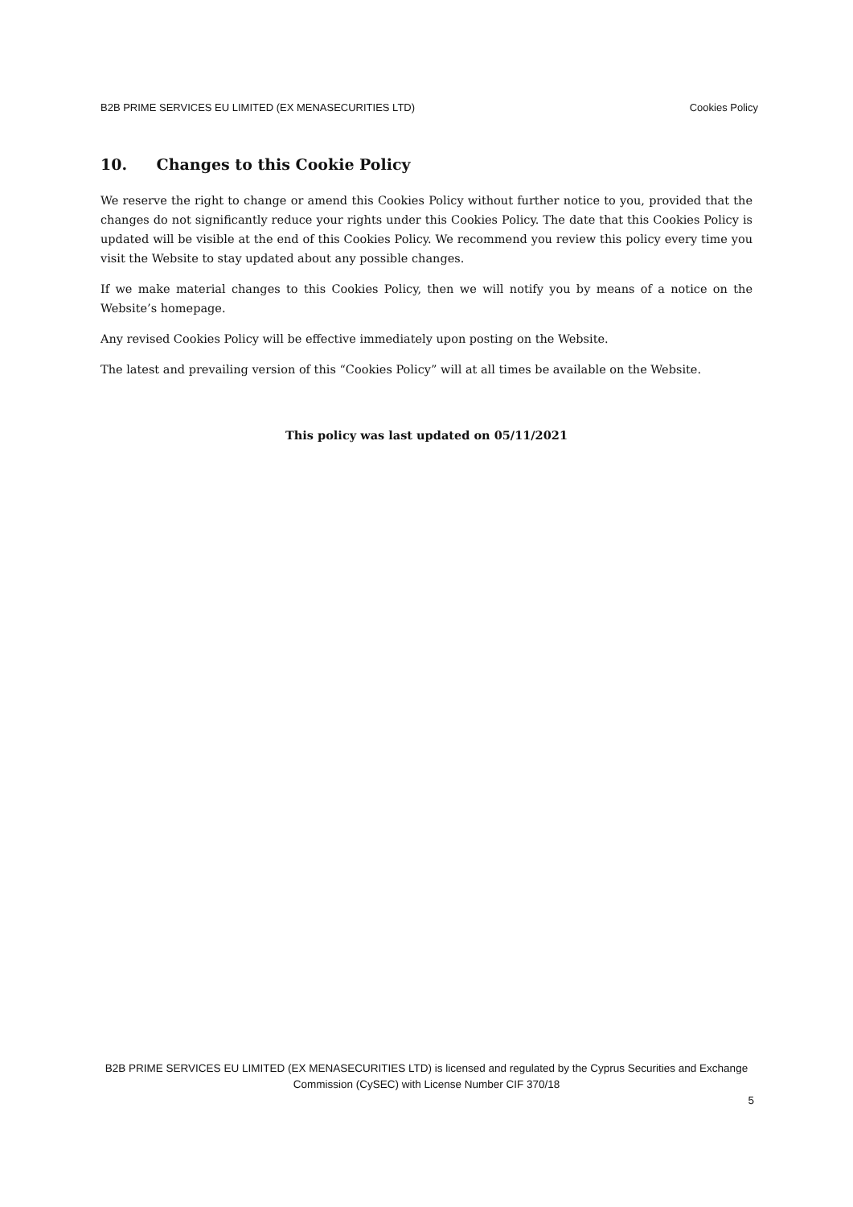B2B PRIME SERVICES EU LIMITED (EX MENASECURITIES LTD) Cookies Policy
10. Changes to this Cookie Policy
We reserve the right to change or amend this Cookies Policy without further notice to you, provided that the changes do not significantly reduce your rights under this Cookies Policy. The date that this Cookies Policy is updated will be visible at the end of this Cookies Policy. We recommend you review this policy every time you visit the Website to stay updated about any possible changes.
If we make material changes to this Cookies Policy, then we will notify you by means of a notice on the Website’s homepage.
Any revised Cookies Policy will be effective immediately upon posting on the Website.
The latest and prevailing version of this “Cookies Policy” will at all times be available on the Website.
This policy was last updated on 05/11/2021
B2B PRIME SERVICES EU LIMITED (EX MENASECURITIES LTD) is licensed and regulated by the Cyprus Securities and Exchange Commission (CySEC) with License Number CIF 370/18
5